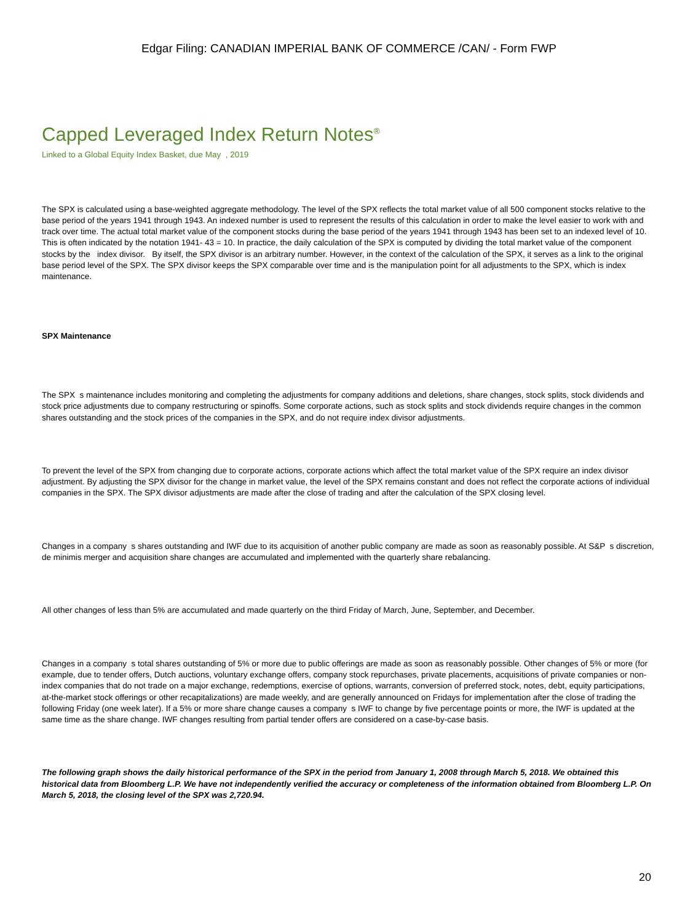Edgar Filing: CANADIAN IMPERIAL BANK OF COMMERCE /CAN/ - Form FWP
Capped Leveraged Index Return Notes<sup>®</sup>
Linked to a Global Equity Index Basket, due May , 2019
The SPX is calculated using a base-weighted aggregate methodology. The level of the SPX reflects the total market value of all 500 component stocks relative to the base period of the years 1941 through 1943. An indexed number is used to represent the results of this calculation in order to make the level easier to work with and track over time. The actual total market value of the component stocks during the base period of the years 1941 through 1943 has been set to an indexed level of 10. This is often indicated by the notation 1941- 43 = 10. In practice, the daily calculation of the SPX is computed by dividing the total market value of the component stocks by the index divisor. By itself, the SPX divisor is an arbitrary number. However, in the context of the calculation of the SPX, it serves as a link to the original base period level of the SPX. The SPX divisor keeps the SPX comparable over time and is the manipulation point for all adjustments to the SPX, which is index maintenance.
SPX Maintenance
The SPX s maintenance includes monitoring and completing the adjustments for company additions and deletions, share changes, stock splits, stock dividends and stock price adjustments due to company restructuring or spinoffs. Some corporate actions, such as stock splits and stock dividends require changes in the common shares outstanding and the stock prices of the companies in the SPX, and do not require index divisor adjustments.
To prevent the level of the SPX from changing due to corporate actions, corporate actions which affect the total market value of the SPX require an index divisor adjustment. By adjusting the SPX divisor for the change in market value, the level of the SPX remains constant and does not reflect the corporate actions of individual companies in the SPX. The SPX divisor adjustments are made after the close of trading and after the calculation of the SPX closing level.
Changes in a company s shares outstanding and IWF due to its acquisition of another public company are made as soon as reasonably possible. At S&P s discretion, de minimis merger and acquisition share changes are accumulated and implemented with the quarterly share rebalancing.
All other changes of less than 5% are accumulated and made quarterly on the third Friday of March, June, September, and December.
Changes in a company s total shares outstanding of 5% or more due to public offerings are made as soon as reasonably possible. Other changes of 5% or more (for example, due to tender offers, Dutch auctions, voluntary exchange offers, company stock repurchases, private placements, acquisitions of private companies or non-index companies that do not trade on a major exchange, redemptions, exercise of options, warrants, conversion of preferred stock, notes, debt, equity participations, at-the-market stock offerings or other recapitalizations) are made weekly, and are generally announced on Fridays for implementation after the close of trading the following Friday (one week later). If a 5% or more share change causes a company s IWF to change by five percentage points or more, the IWF is updated at the same time as the share change. IWF changes resulting from partial tender offers are considered on a case-by-case basis.
The following graph shows the daily historical performance of the SPX in the period from January 1, 2008 through March 5, 2018. We obtained this historical data from Bloomberg L.P. We have not independently verified the accuracy or completeness of the information obtained from Bloomberg L.P. On March 5, 2018, the closing level of the SPX was 2,720.94.
20